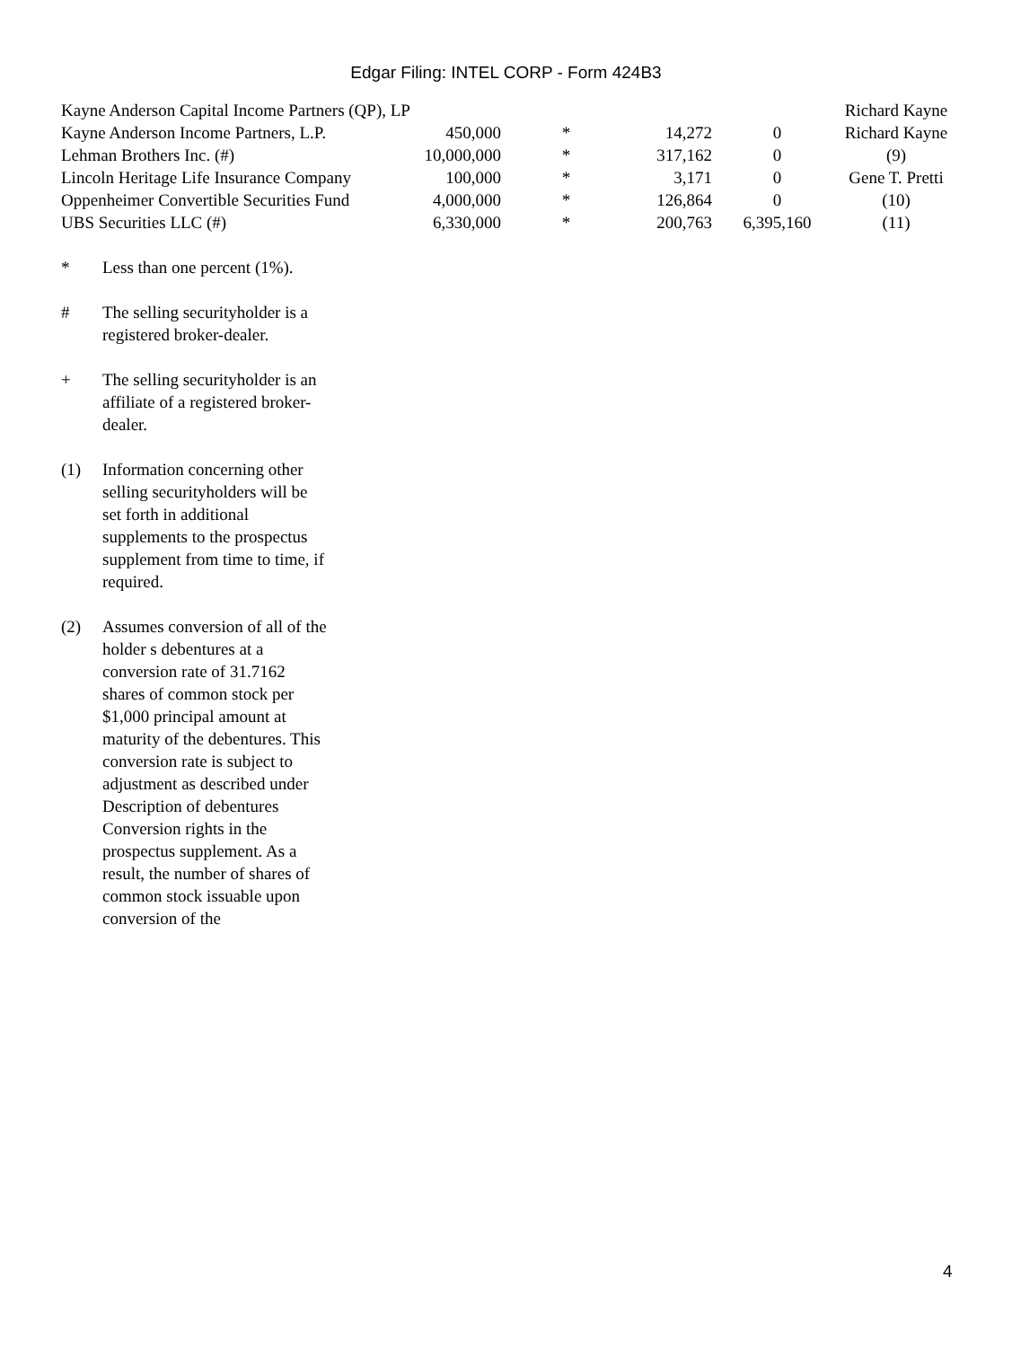Edgar Filing: INTEL CORP - Form 424B3
| Kayne Anderson Capital Income Partners (QP), LP | | | | | Richard Kayne |
| Kayne Anderson Income Partners, L.P. | 450,000 | * | 14,272 | 0 | Richard Kayne |
| Lehman Brothers Inc. (#) | 10,000,000 | * | 317,162 | 0 | (9) |
| Lincoln Heritage Life Insurance Company | 100,000 | * | 3,171 | 0 | Gene T. Pretti |
| Oppenheimer Convertible Securities Fund | 4,000,000 | * | 126,864 | 0 | (10) |
| UBS Securities LLC (#) | 6,330,000 | * | 200,763 | 6,395,160 | (11) |
* Less than one percent (1%).
# The selling securityholder is a registered broker-dealer.
+ The selling securityholder is an affiliate of a registered broker-dealer.
(1) Information concerning other selling securityholders will be set forth in additional supplements to the prospectus supplement from time to time, if required.
(2) Assumes conversion of all of the holder s debentures at a conversion rate of 31.7162 shares of common stock per $1,000 principal amount at maturity of the debentures. This conversion rate is subject to adjustment as described under Description of debentures Conversion rights in the prospectus supplement. As a result, the number of shares of common stock issuable upon conversion of the
4